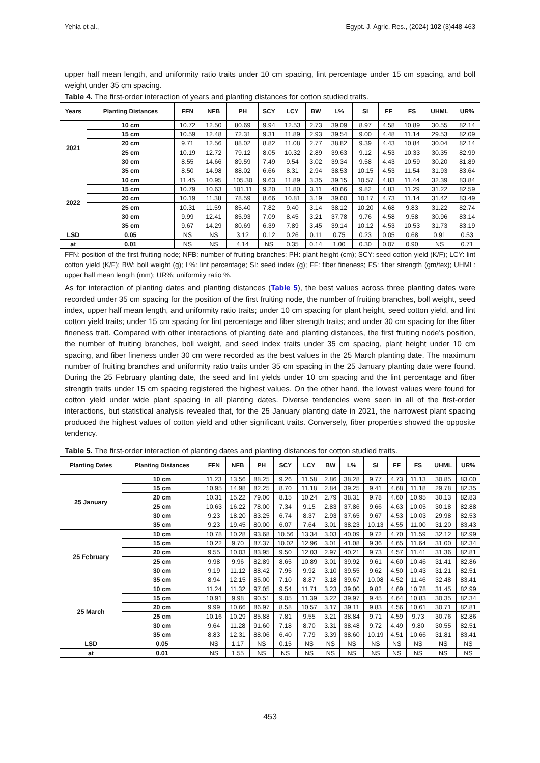Yehia et al., Egypt. J. Agric. Res., (2024) 102 (3)448-463
upper half mean length, and uniformity ratio traits under 10 cm spacing, lint percentage under 15 cm spacing, and boll weight under 35 cm spacing.
Table 4. The first-order interaction of years and planting distances for cotton studied traits.
| Years | Planting Distances | FFN | NFB | PH | SCY | LCY | BW | L% | SI | FF | FS | UHML | UR% |
| --- | --- | --- | --- | --- | --- | --- | --- | --- | --- | --- | --- | --- | --- |
| 2021 | 10 cm | 10.72 | 12.50 | 80.69 | 9.94 | 12.53 | 2.73 | 39.09 | 8.97 | 4.58 | 10.89 | 30.55 | 82.14 |
| | 15 cm | 10.59 | 12.48 | 72.31 | 9.31 | 11.89 | 2.93 | 39.54 | 9.00 | 4.48 | 11.14 | 29.53 | 82.09 |
| | 20 cm | 9.71 | 12.56 | 88.02 | 8.82 | 11.08 | 2.77 | 38.82 | 9.39 | 4.43 | 10.84 | 30.04 | 82.14 |
| | 25 cm | 10.19 | 12.72 | 79.12 | 8.05 | 10.32 | 2.89 | 39.63 | 9.12 | 4.53 | 10.33 | 30.35 | 82.99 |
| | 30 cm | 8.55 | 14.66 | 89.59 | 7.49 | 9.54 | 3.02 | 39.34 | 9.58 | 4.43 | 10.59 | 30.20 | 81.89 |
| | 35 cm | 8.50 | 14.98 | 88.02 | 6.66 | 8.31 | 2.94 | 38.53 | 10.15 | 4.53 | 11.54 | 31.93 | 83.64 |
| 2022 | 10 cm | 11.45 | 10.95 | 105.30 | 9.63 | 11.89 | 3.35 | 39.15 | 10.57 | 4.83 | 11.44 | 32.39 | 83.84 |
| | 15 cm | 10.79 | 10.63 | 101.11 | 9.20 | 11.80 | 3.11 | 40.66 | 9.82 | 4.83 | 11.29 | 31.22 | 82.59 |
| | 20 cm | 10.19 | 11.38 | 78.59 | 8.66 | 10.81 | 3.19 | 39.60 | 10.17 | 4.73 | 11.14 | 31.42 | 83.49 |
| | 25 cm | 10.31 | 11.59 | 85.40 | 7.82 | 9.40 | 3.14 | 38.12 | 10.20 | 4.68 | 9.83 | 31.22 | 82.74 |
| | 30 cm | 9.99 | 12.41 | 85.93 | 7.09 | 8.45 | 3.21 | 37.78 | 9.76 | 4.58 | 9.58 | 30.96 | 83.14 |
| | 35 cm | 9.67 | 14.29 | 80.69 | 6.39 | 7.89 | 3.45 | 39.14 | 10.12 | 4.53 | 10.53 | 31.73 | 83.19 |
| LSD | 0.05 | NS | NS | 3.12 | 0.12 | 0.26 | 0.11 | 0.75 | 0.23 | 0.05 | 0.68 | 0.91 | 0.53 |
| at | 0.01 | NS | NS | 4.14 | NS | 0.35 | 0.14 | 1.00 | 0.30 | 0.07 | 0.90 | NS | 0.71 |
FFN: position of the first fruiting node; NFB: number of fruiting branches; PH: plant height (cm); SCY: seed cotton yield (K/F); LCY: lint cotton yield (K/F); BW: boll weight (g); L%: lint percentage; SI: seed index (g); FF: fiber fineness; FS: fiber strength (gm/tex); UHML: upper half mean length (mm); UR%; uniformity ratio %.
As for interaction of planting dates and planting distances (Table 5), the best values across three planting dates were recorded under 35 cm spacing for the position of the first fruiting node, the number of fruiting branches, boll weight, seed index, upper half mean length, and uniformity ratio traits; under 10 cm spacing for plant height, seed cotton yield, and lint cotton yield traits; under 15 cm spacing for lint percentage and fiber strength traits; and under 30 cm spacing for the fiber fineness trait. Compared with other interactions of planting date and planting distances, the first fruiting node's position, the number of fruiting branches, boll weight, and seed index traits under 35 cm spacing, plant height under 10 cm spacing, and fiber fineness under 30 cm were recorded as the best values in the 25 March planting date. The maximum number of fruiting branches and uniformity ratio traits under 35 cm spacing in the 25 January planting date were found. During the 25 February planting date, the seed and lint yields under 10 cm spacing and the lint percentage and fiber strength traits under 15 cm spacing registered the highest values. On the other hand, the lowest values were found for cotton yield under wide plant spacing in all planting dates. Diverse tendencies were seen in all of the first-order interactions, but statistical analysis revealed that, for the 25 January planting date in 2021, the narrowest plant spacing produced the highest values of cotton yield and other significant traits. Conversely, fiber properties showed the opposite tendency.
Table 5. The first-order interaction of planting dates and planting distances for cotton studied traits.
| Planting Dates | Planting Distances | FFN | NFB | PH | SCY | LCY | BW | L% | SI | FF | FS | UHML | UR% |
| --- | --- | --- | --- | --- | --- | --- | --- | --- | --- | --- | --- | --- | --- |
| 25 January | 10 cm | 11.23 | 13.56 | 88.25 | 9.26 | 11.58 | 2.86 | 38.28 | 9.77 | 4.73 | 11.13 | 30.85 | 83.00 |
| | 15 cm | 10.95 | 14.98 | 82.25 | 8.70 | 11.18 | 2.84 | 39.25 | 9.41 | 4.68 | 11.18 | 29.78 | 82.35 |
| | 20 cm | 10.31 | 15.22 | 79.00 | 8.15 | 10.24 | 2.79 | 38.31 | 9.78 | 4.60 | 10.95 | 30.13 | 82.83 |
| | 25 cm | 10.63 | 16.22 | 78.00 | 7.34 | 9.15 | 2.83 | 37.86 | 9.66 | 4.63 | 10.05 | 30.18 | 82.88 |
| | 30 cm | 9.23 | 18.20 | 83.25 | 6.74 | 8.37 | 2.93 | 37.65 | 9.67 | 4.53 | 10.03 | 29.98 | 82.53 |
| | 35 cm | 9.23 | 19.45 | 80.00 | 6.07 | 7.64 | 3.01 | 38.23 | 10.13 | 4.55 | 11.00 | 31.20 | 83.43 |
| 25 February | 10 cm | 10.78 | 10.28 | 93.68 | 10.56 | 13.34 | 3.03 | 40.09 | 9.72 | 4.70 | 11.59 | 32.12 | 82.99 |
| | 15 cm | 10.22 | 9.70 | 87.37 | 10.02 | 12.96 | 3.01 | 41.08 | 9.36 | 4.65 | 11.64 | 31.00 | 82.34 |
| | 20 cm | 9.55 | 10.03 | 83.95 | 9.50 | 12.03 | 2.97 | 40.21 | 9.73 | 4.57 | 11.41 | 31.36 | 82.81 |
| | 25 cm | 9.98 | 9.96 | 82.89 | 8.65 | 10.89 | 3.01 | 39.92 | 9.61 | 4.60 | 10.46 | 31.41 | 82.86 |
| | 30 cm | 9.19 | 11.12 | 88.42 | 7.95 | 9.92 | 3.10 | 39.55 | 9.62 | 4.50 | 10.43 | 31.21 | 82.51 |
| | 35 cm | 8.94 | 12.15 | 85.00 | 7.10 | 8.87 | 3.18 | 39.67 | 10.08 | 4.52 | 11.46 | 32.48 | 83.41 |
| 25 March | 10 cm | 11.24 | 11.32 | 97.05 | 9.54 | 11.71 | 3.23 | 39.00 | 9.82 | 4.69 | 10.78 | 31.45 | 82.99 |
| | 15 cm | 10.91 | 9.98 | 90.51 | 9.05 | 11.39 | 3.22 | 39.97 | 9.45 | 4.64 | 10.83 | 30.35 | 82.34 |
| | 20 cm | 9.99 | 10.66 | 86.97 | 8.58 | 10.57 | 3.17 | 39.11 | 9.83 | 4.56 | 10.61 | 30.71 | 82.81 |
| | 25 cm | 10.16 | 10.29 | 85.88 | 7.81 | 9.55 | 3.21 | 38.84 | 9.71 | 4.59 | 9.73 | 30.76 | 82.86 |
| | 30 cm | 9.64 | 11.28 | 91.60 | 7.18 | 8.70 | 3.31 | 38.48 | 9.72 | 4.49 | 9.80 | 30.55 | 82.51 |
| | 35 cm | 8.83 | 12.31 | 88.06 | 6.40 | 7.79 | 3.39 | 38.60 | 10.19 | 4.51 | 10.66 | 31.81 | 83.41 |
| LSD | 0.05 | NS | 1.17 | NS | 0.15 | NS | NS | NS | NS | NS | NS | NS | NS |
| at | 0.01 | NS | 1.55 | NS | NS | NS | NS | NS | NS | NS | NS | NS | NS |
453